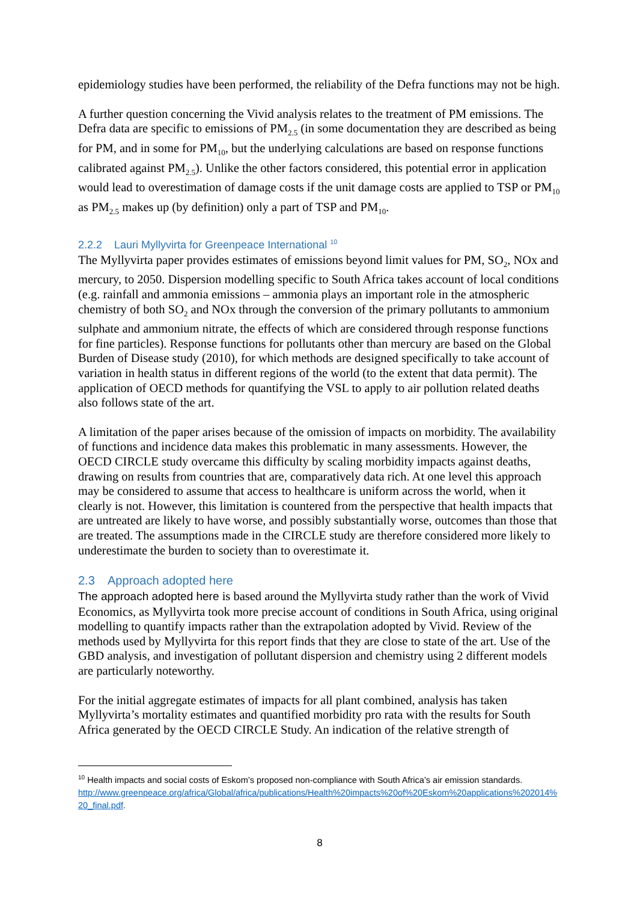epidemiology studies have been performed, the reliability of the Defra functions may not be high.
A further question concerning the Vivid analysis relates to the treatment of PM emissions. The Defra data are specific to emissions of PM<sub>2.5</sub> (in some documentation they are described as being for PM, and in some for PM<sub>10</sub>, but the underlying calculations are based on response functions calibrated against PM<sub>2.5</sub>). Unlike the other factors considered, this potential error in application would lead to overestimation of damage costs if the unit damage costs are applied to TSP or PM<sub>10</sub> as PM<sub>2.5</sub> makes up (by definition) only a part of TSP and PM<sub>10</sub>.
2.2.2 Lauri Myllyvirta for Greenpeace International <sup>10</sup>
The Myllyvirta paper provides estimates of emissions beyond limit values for PM, SO<sub>2</sub>, NOx and mercury, to 2050. Dispersion modelling specific to South Africa takes account of local conditions (e.g. rainfall and ammonia emissions – ammonia plays an important role in the atmospheric chemistry of both SO<sub>2</sub> and NOx through the conversion of the primary pollutants to ammonium sulphate and ammonium nitrate, the effects of which are considered through response functions for fine particles). Response functions for pollutants other than mercury are based on the Global Burden of Disease study (2010), for which methods are designed specifically to take account of variation in health status in different regions of the world (to the extent that data permit). The application of OECD methods for quantifying the VSL to apply to air pollution related deaths also follows state of the art.
A limitation of the paper arises because of the omission of impacts on morbidity. The availability of functions and incidence data makes this problematic in many assessments. However, the OECD CIRCLE study overcame this difficulty by scaling morbidity impacts against deaths, drawing on results from countries that are, comparatively data rich. At one level this approach may be considered to assume that access to healthcare is uniform across the world, when it clearly is not. However, this limitation is countered from the perspective that health impacts that are untreated are likely to have worse, and possibly substantially worse, outcomes than those that are treated. The assumptions made in the CIRCLE study are therefore considered more likely to underestimate the burden to society than to overestimate it.
2.3 Approach adopted here
The approach adopted here is based around the Myllyvirta study rather than the work of Vivid Economics, as Myllyvirta took more precise account of conditions in South Africa, using original modelling to quantify impacts rather than the extrapolation adopted by Vivid. Review of the methods used by Myllyvirta for this report finds that they are close to state of the art. Use of the GBD analysis, and investigation of pollutant dispersion and chemistry using 2 different models are particularly noteworthy.
For the initial aggregate estimates of impacts for all plant combined, analysis has taken Myllyvirta’s mortality estimates and quantified morbidity pro rata with the results for South Africa generated by the OECD CIRCLE Study. An indication of the relative strength of
<sup>10</sup> Health impacts and social costs of Eskom’s proposed non-compliance with South Africa’s air emission standards.
http://www.greenpeace.org/africa/Global/africa/publications/Health%20impacts%20of%20Eskom%20applications%202014%20_final.pdf.
8